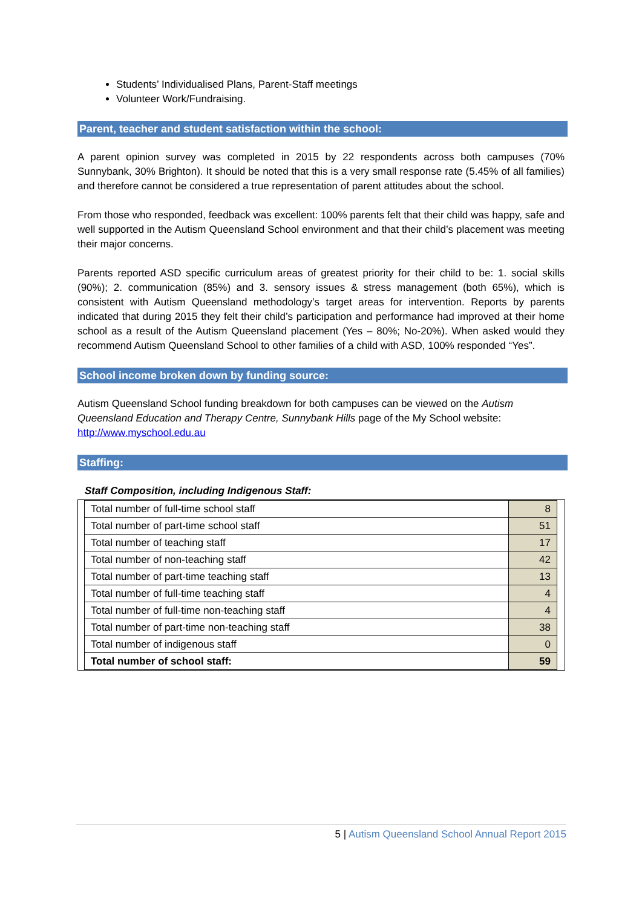Students’ Individualised Plans, Parent-Staff meetings
Volunteer Work/Fundraising.
Parent, teacher and student satisfaction within the school:
A parent opinion survey was completed in 2015 by 22 respondents across both campuses (70% Sunnybank, 30% Brighton). It should be noted that this is a very small response rate (5.45% of all families) and therefore cannot be considered a true representation of parent attitudes about the school.
From those who responded, feedback was excellent: 100% parents felt that their child was happy, safe and well supported in the Autism Queensland School environment and that their child’s placement was meeting their major concerns.
Parents reported ASD specific curriculum areas of greatest priority for their child to be: 1. social skills (90%); 2. communication (85%) and 3. sensory issues & stress management (both 65%), which is consistent with Autism Queensland methodology’s target areas for intervention. Reports by parents indicated that during 2015 they felt their child’s participation and performance had improved at their home school as a result of the Autism Queensland placement (Yes – 80%; No-20%). When asked would they recommend Autism Queensland School to other families of a child with ASD, 100% responded “Yes”.
School income broken down by funding source:
Autism Queensland School funding breakdown for both campuses can be viewed on the Autism Queensland Education and Therapy Centre, Sunnybank Hills page of the My School website: http://www.myschool.edu.au
Staffing:
Staff Composition, including Indigenous Staff:
| Total number of full-time school staff | 8 |
| Total number of part-time school staff | 51 |
| Total number of teaching staff | 17 |
| Total number of non-teaching staff | 42 |
| Total number of part-time teaching staff | 13 |
| Total number of full-time teaching staff | 4 |
| Total number of full-time non-teaching staff | 4 |
| Total number of part-time non-teaching staff | 38 |
| Total number of indigenous staff | 0 |
| Total number of school staff: | 59 |
5 | Autism Queensland School Annual Report 2015